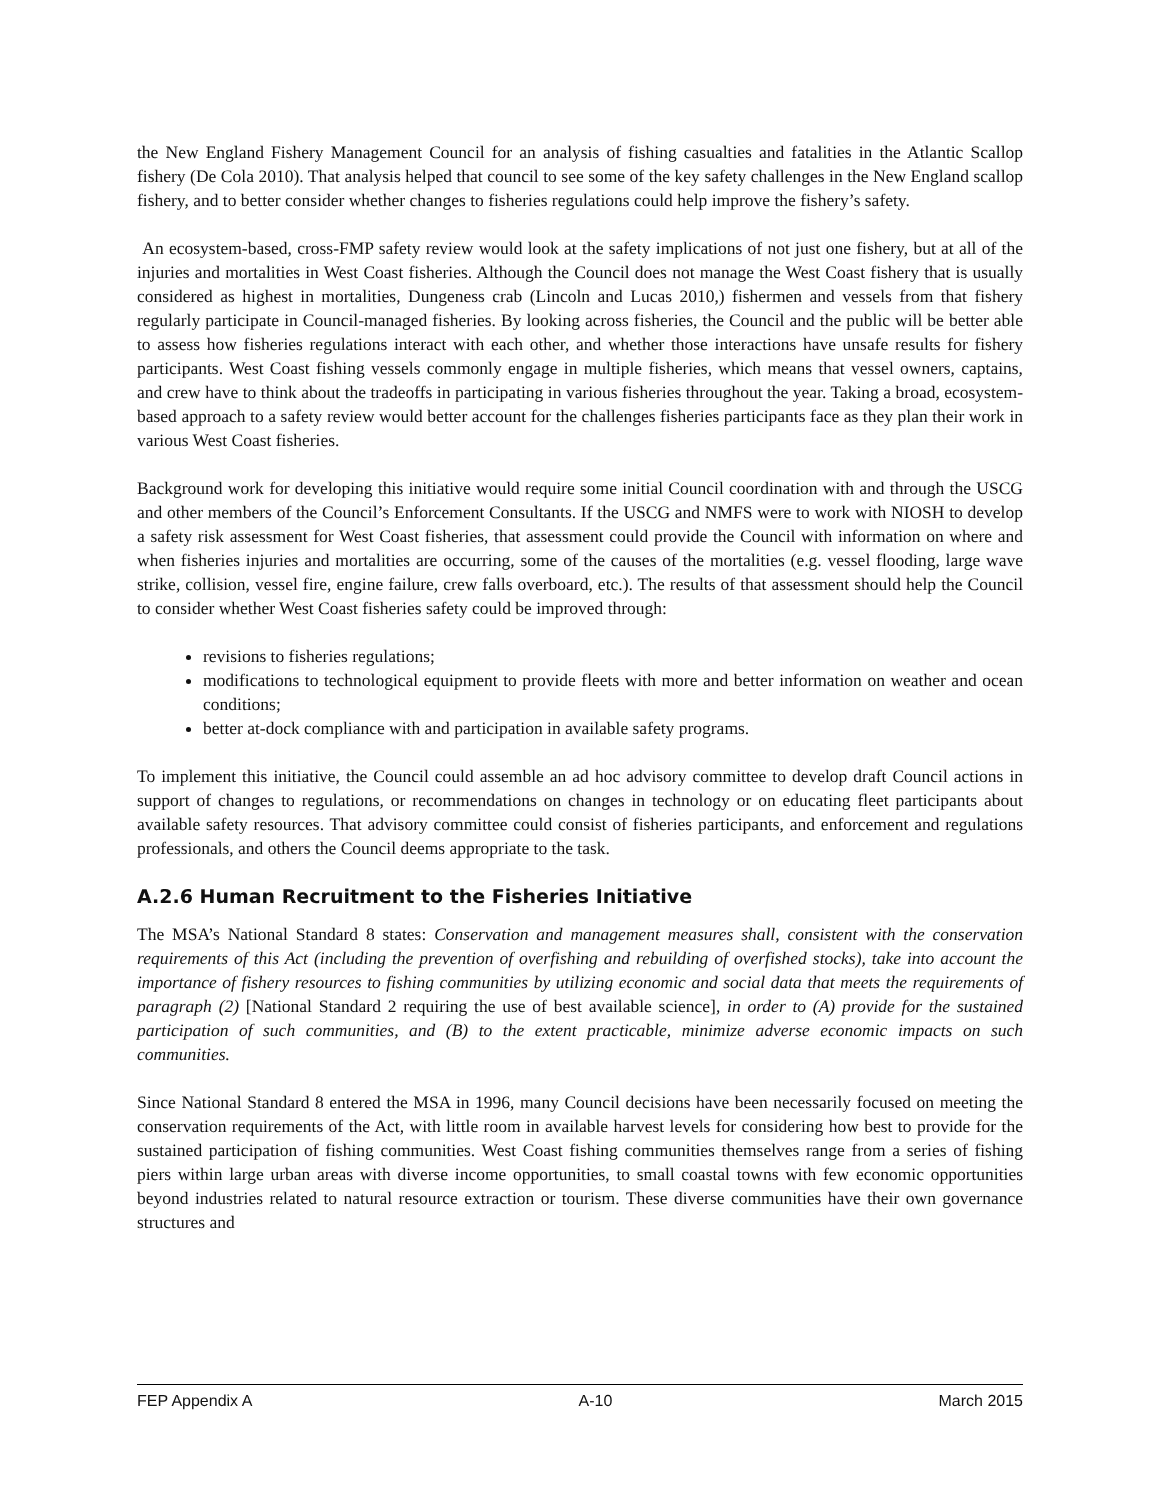the New England Fishery Management Council for an analysis of fishing casualties and fatalities in the Atlantic Scallop fishery (De Cola 2010). That analysis helped that council to see some of the key safety challenges in the New England scallop fishery, and to better consider whether changes to fisheries regulations could help improve the fishery’s safety.
An ecosystem-based, cross-FMP safety review would look at the safety implications of not just one fishery, but at all of the injuries and mortalities in West Coast fisheries. Although the Council does not manage the West Coast fishery that is usually considered as highest in mortalities, Dungeness crab (Lincoln and Lucas 2010,) fishermen and vessels from that fishery regularly participate in Council-managed fisheries. By looking across fisheries, the Council and the public will be better able to assess how fisheries regulations interact with each other, and whether those interactions have unsafe results for fishery participants. West Coast fishing vessels commonly engage in multiple fisheries, which means that vessel owners, captains, and crew have to think about the tradeoffs in participating in various fisheries throughout the year. Taking a broad, ecosystem-based approach to a safety review would better account for the challenges fisheries participants face as they plan their work in various West Coast fisheries.
Background work for developing this initiative would require some initial Council coordination with and through the USCG and other members of the Council’s Enforcement Consultants. If the USCG and NMFS were to work with NIOSH to develop a safety risk assessment for West Coast fisheries, that assessment could provide the Council with information on where and when fisheries injuries and mortalities are occurring, some of the causes of the mortalities (e.g. vessel flooding, large wave strike, collision, vessel fire, engine failure, crew falls overboard, etc.). The results of that assessment should help the Council to consider whether West Coast fisheries safety could be improved through:
revisions to fisheries regulations;
modifications to technological equipment to provide fleets with more and better information on weather and ocean conditions;
better at-dock compliance with and participation in available safety programs.
To implement this initiative, the Council could assemble an ad hoc advisory committee to develop draft Council actions in support of changes to regulations, or recommendations on changes in technology or on educating fleet participants about available safety resources. That advisory committee could consist of fisheries participants, and enforcement and regulations professionals, and others the Council deems appropriate to the task.
A.2.6 Human Recruitment to the Fisheries Initiative
The MSA’s National Standard 8 states: Conservation and management measures shall, consistent with the conservation requirements of this Act (including the prevention of overfishing and rebuilding of overfished stocks), take into account the importance of fishery resources to fishing communities by utilizing economic and social data that meets the requirements of paragraph (2) [National Standard 2 requiring the use of best available science], in order to (A) provide for the sustained participation of such communities, and (B) to the extent practicable, minimize adverse economic impacts on such communities.
Since National Standard 8 entered the MSA in 1996, many Council decisions have been necessarily focused on meeting the conservation requirements of the Act, with little room in available harvest levels for considering how best to provide for the sustained participation of fishing communities. West Coast fishing communities themselves range from a series of fishing piers within large urban areas with diverse income opportunities, to small coastal towns with few economic opportunities beyond industries related to natural resource extraction or tourism. These diverse communities have their own governance structures and
FEP Appendix A A-10 March 2015